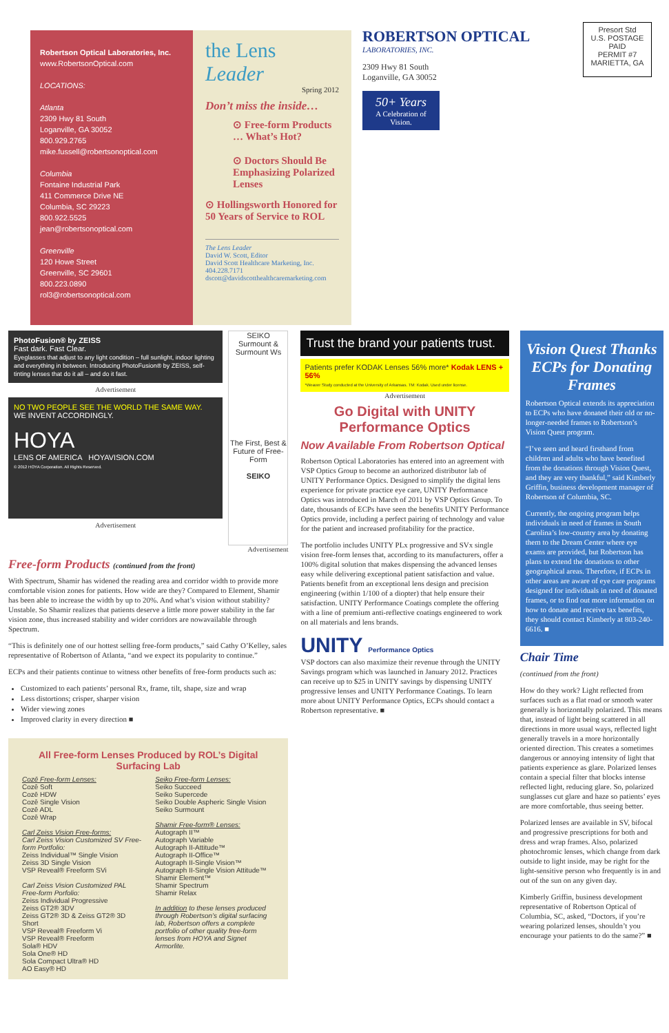Robertson Optical Laboratories, Inc.
www.RobertsonOptical.com
LOCATIONS:
Atlanta
2309 Hwy 81 South
Loganville, GA 30052
800.929.2765
mike.fussell@robertsonoptical.com
Columbia
Fontaine Industrial Park
411 Commerce Drive NE
Columbia, SC 29223
800.922.5525
jean@robertsonoptical.com
Greenville
120 Howe Street
Greenville, SC 29601
800.223.0890
rol3@robertsonoptical.com
the Lens Leader
Spring 2012
Don’t miss the inside…
⊙ Free-form Products … What’s Hot?
⊙ Doctors Should Be Emphasizing Polarized Lenses
⊙ Hollingsworth Honored for 50 Years of Service to ROL
The Lens Leader
David W. Scott, Editor
David Scott Healthcare Marketing, Inc.
404.228.7171
dscott@davidscotthealthcaremarketing.com
ROBERTSON OPTICAL
LABORATORIES, INC.
2309 Hwy 81 South
Loganville, GA 30052
50+ Years
A Celebration of Vision.
Presort Std
U.S. POSTAGE
PAID
PERMIT #7
MARIETTA, GA
PhotoFusion® by ZEISS
Fast dark. Fast Clear.
Eyeglasses that adjust to any light condition – full sunlight, indoor lighting and everything in between. Introducing PhotoFusion® by ZEISS, self-tinting lenses that do it all – and do it fast.
Advertisement
NO TWO PEOPLE SEE THE WORLD THE SAME WAY.
WE INVENT ACCORDINGLY.
HOYA
LENS OF AMERICA HOYAVISION.COM
© 2012 HOYA Corporation. All Rights Reserved.
Advertisement
SEIKO
Surmount & Surmount Ws
The First, Best & Future of Free-Form
SEIKO
Advertisement
Free-form Products (continued from the front)
With Spectrum, Shamir has widened the reading area and corridor width to provide more comfortable vision zones for patients. How wide are they? Compared to Element, Shamir has been able to increase the width by up to 20%. And what’s vision without stability? Unstable. So Shamir realizes that patients deserve a little more power stability in the far vision zone, thus increased stability and wider corridors are nowavailable through Spectrum.
“This is definitely one of our hottest selling free-form products,” said Cathy O’Kelley, sales representative of Robertson of Atlanta, “and we expect its popularity to continue.”
ECPs and their patients continue to witness other benefits of free-form products such as:
Customized to each patients’ personal Rx, frame, tilt, shape, size and wrap
Less distortions; crisper, sharper vision
Wider viewing zones
Improved clarity in every direction ■
All Free-form Lenses Produced by ROL’s Digital Surfacing Lab
Cozē Free-form Lenses:
Cozē Soft
Cozē HDW
Cozē Single Vision
Cozē ADL
Cozē Wrap
Carl Zeiss Vision Free-forms:
Carl Zeiss Vision Customized SV Free-form Portfolio:
Zeiss Individual™ Single Vision
Zeiss 3D Single Vision
VSP Reveal® Freeform SVi
Carl Zeiss Vision Customized PAL Free-form Porfolio:
Zeiss Individual Progressive
Zeiss GT2® 3DV
Zeiss GT2® 3D & Zeiss GT2® 3D Short
VSP Reveal® Freeform Vi
VSP Reveal® Freeform
Sola® HDV
Sola One® HD
Sola Compact Ultra® HD
AO Easy® HD
Seiko Free-form Lenses:
Seiko Succeed
Seiko Supercede
Seiko Double Aspheric Single Vision
Seiko Surmount
Shamir Free-form® Lenses:
Autograph II™
Autograph Variable
Autograph II-Attitude™
Autograph II-Office™
Autograph II-Single Vision™
Autograph II-Single Vision Attitude™
Shamir Element™
Shamir Spectrum
Shamir Relax
In addition to these lenses produced through Robertson’s digital surfacing lab, Robertson offers a complete portfolio of other quality free-form lenses from HOYA and Signet Armorlite.
Trust the brand your patients trust.
Patients prefer KODAK Lenses 56% more* Kodak LENS + 56%
*Weaver Study conducted at the University of Arkansas. TM: Kodak. Used under license.
Advertisement
Go Digital with UNITY Performance Optics
Now Available From Robertson Optical
Robertson Optical Laboratories has entered into an agreement with VSP Optics Group to become an authorized distributor lab of UNITY Performance Optics. Designed to simplify the digital lens experience for private practice eye care, UNITY Performance Optics was introduced in March of 2011 by VSP Optics Group. To date, thousands of ECPs have seen the benefits UNITY Performance Optics provide, including a perfect pairing of technology and value for the patient and increased profitability for the practice.
The portfolio includes UNITY PLx progressive and SVx single vision free-form lenses that, according to its manufacturers, offer a 100% digital solution that makes dispensing the advanced lenses easy while delivering exceptional patient satisfaction and value. Patients benefit from an exceptional lens design and precision engineering (within 1/100 of a diopter) that help ensure their satisfaction. UNITY Performance Coatings complete the offering with a line of premium anti-reflective coatings engineered to work on all materials and lens brands.
UNITY Performance Optics
VSP doctors can also maximize their revenue through the UNITY Savings program which was launched in January 2012. Practices can receive up to $25 in UNITY savings by dispensing UNITY progressive lenses and UNITY Performance Coatings. To learn more about UNITY Performance Optics, ECPs should contact a Robertson representative. ■
Vision Quest Thanks ECPs for Donating Frames
Robertson Optical extends its appreciation to ECPs who have donated their old or no-longer-needed frames to Robertson’s Vision Quest program.
“I’ve seen and heard firsthand from children and adults who have benefited from the donations through Vision Quest, and they are very thankful,” said Kimberly Griffin, business development manager of Robertson of Columbia, SC.
Currently, the ongoing program helps individuals in need of frames in South Carolina’s low-country area by donating them to the Dream Center where eye exams are provided, but Robertson has plans to extend the donations to other geographical areas. Therefore, if ECPs in other areas are aware of eye care programs designed for individuals in need of donated frames, or to find out more information on how to donate and receive tax benefits, they should contact Kimberly at 803-240-6616. ■
Chair Time
(continued from the front)
How do they work? Light reflected from surfaces such as a flat road or smooth water generally is horizontally polarized. This means that, instead of light being scattered in all directions in more usual ways, reflected light generally travels in a more horizontally oriented direction. This creates a sometimes dangerous or annoying intensity of light that patients experience as glare. Polarized lenses contain a special filter that blocks intense reflected light, reducing glare. So, polarized sunglasses cut glare and haze so patients’ eyes are more comfortable, thus seeing better.
Polarized lenses are available in SV, bifocal and progressive prescriptions for both and dress and wrap frames. Also, polarized photochromic lenses, which change from dark outside to light inside, may be right for the light-sensitive person who frequently is in and out of the sun on any given day.
Kimberly Griffin, business development representative of Robertson Optical of Columbia, SC, asked, “Doctors, if you’re wearing polarized lenses, shouldn’t you encourage your patients to do the same?” ■